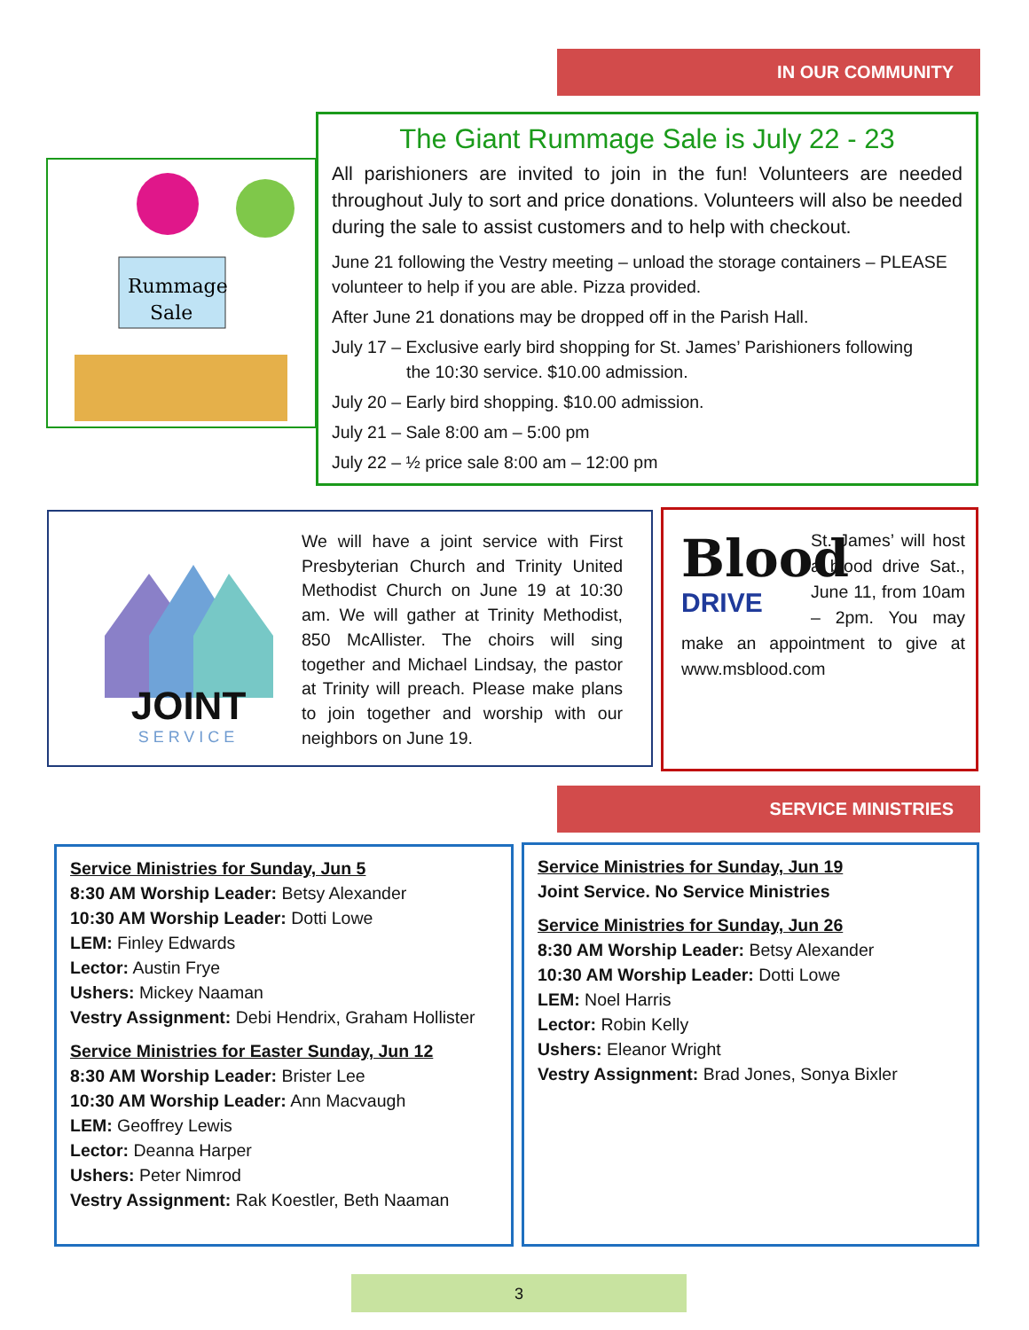IN OUR COMMUNITY
Rummage
Sale
The Giant Rummage Sale is July 22 - 23
All parishioners are invited to join in the fun! Volunteers are needed throughout July to sort and price donations. Volunteers will also be needed during the sale to assist customers and to help with checkout.
June 21 following the Vestry meeting – unload the storage containers – PLEASE volunteer to help if you are able. Pizza provided.
After June 21 donations may be dropped off in the Parish Hall.
July 17 – Exclusive early bird shopping for St. James’ Parishioners following
the 10:30 service. $10.00 admission.
July 20 – Early bird shopping. $10.00 admission.
July 21 – Sale 8:00 am – 5:00 pm
July 22 – ½ price sale 8:00 am – 12:00 pm
JOINT
SERVICE
We will have a joint service with First Presbyterian Church and Trinity United Methodist Church on June 19 at 10:30 am. We will gather at Trinity Methodist, 850 McAllister. The choirs will sing together and Michael Lindsay, the pastor at Trinity will preach. Please make plans to join together and worship with our neighbors on June 19.
Blood
DRIVE
St. James’ will host a blood drive Sat., June 11, from 10am – 2pm. You may make an appointment to give at www.msblood.com
SERVICE MINISTRIES
Service Ministries for Sunday, Jun 5
8:30 AM Worship Leader: Betsy Alexander
10:30 AM Worship Leader: Dotti Lowe
LEM: Finley Edwards
Lector: Austin Frye
Ushers: Mickey Naaman
Vestry Assignment: Debi Hendrix, Graham Hollister
Service Ministries for Easter Sunday, Jun 12
8:30 AM Worship Leader: Brister Lee
10:30 AM Worship Leader: Ann Macvaugh
LEM: Geoffrey Lewis
Lector: Deanna Harper
Ushers: Peter Nimrod
Vestry Assignment: Rak Koestler, Beth Naaman
Service Ministries for Sunday, Jun 19
Joint Service. No Service Ministries
Service Ministries for Sunday, Jun 26
8:30 AM Worship Leader: Betsy Alexander
10:30 AM Worship Leader: Dotti Lowe
LEM: Noel Harris
Lector: Robin Kelly
Ushers: Eleanor Wright
Vestry Assignment: Brad Jones, Sonya Bixler
3